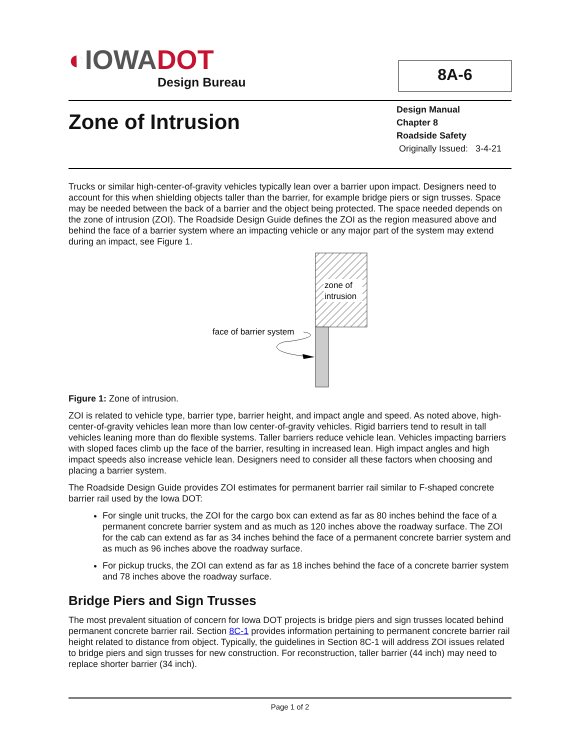◐IOWADOT
Design Bureau
8A-6
Zone of Intrusion
Design Manual
Chapter 8
Roadside Safety
Originally Issued: 3-4-21
Trucks or similar high-center-of-gravity vehicles typically lean over a barrier upon impact. Designers need to account for this when shielding objects taller than the barrier, for example bridge piers or sign trusses. Space may be needed between the back of a barrier and the object being protected. The space needed depends on the zone of intrusion (ZOI). The Roadside Design Guide defines the ZOI as the region measured above and behind the face of a barrier system where an impacting vehicle or any major part of the system may extend during an impact, see Figure 1.
zone of
intrusion
face of barrier system
Figure 1: Zone of intrusion.
ZOI is related to vehicle type, barrier type, barrier height, and impact angle and speed. As noted above, high-center-of-gravity vehicles lean more than low center-of-gravity vehicles. Rigid barriers tend to result in tall vehicles leaning more than do flexible systems. Taller barriers reduce vehicle lean. Vehicles impacting barriers with sloped faces climb up the face of the barrier, resulting in increased lean. High impact angles and high impact speeds also increase vehicle lean. Designers need to consider all these factors when choosing and placing a barrier system.
The Roadside Design Guide provides ZOI estimates for permanent barrier rail similar to F-shaped concrete barrier rail used by the Iowa DOT:
For single unit trucks, the ZOI for the cargo box can extend as far as 80 inches behind the face of a permanent concrete barrier system and as much as 120 inches above the roadway surface. The ZOI for the cab can extend as far as 34 inches behind the face of a permanent concrete barrier system and as much as 96 inches above the roadway surface.
For pickup trucks, the ZOI can extend as far as 18 inches behind the face of a concrete barrier system and 78 inches above the roadway surface.
Bridge Piers and Sign Trusses
The most prevalent situation of concern for Iowa DOT projects is bridge piers and sign trusses located behind permanent concrete barrier rail. Section 8C-1 provides information pertaining to permanent concrete barrier rail height related to distance from object. Typically, the guidelines in Section 8C-1 will address ZOI issues related to bridge piers and sign trusses for new construction. For reconstruction, taller barrier (44 inch) may need to replace shorter barrier (34 inch).
Page 1 of 2